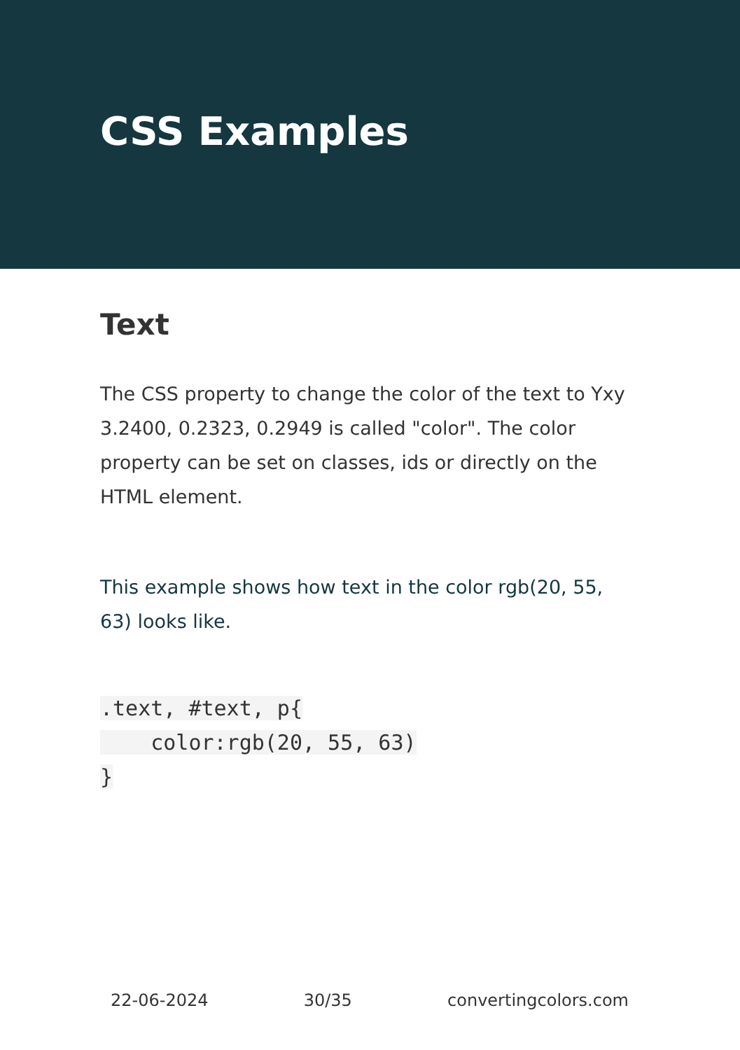CSS Examples
Text
The CSS property to change the color of the text to Yxy 3.2400, 0.2323, 0.2949 is called "color". The color property can be set on classes, ids or directly on the HTML element.
This example shows how text in the color rgb(20, 55, 63) looks like.
.text, #text, p{
    color:rgb(20, 55, 63)
}
22-06-2024 30/35 convertingcolors.com